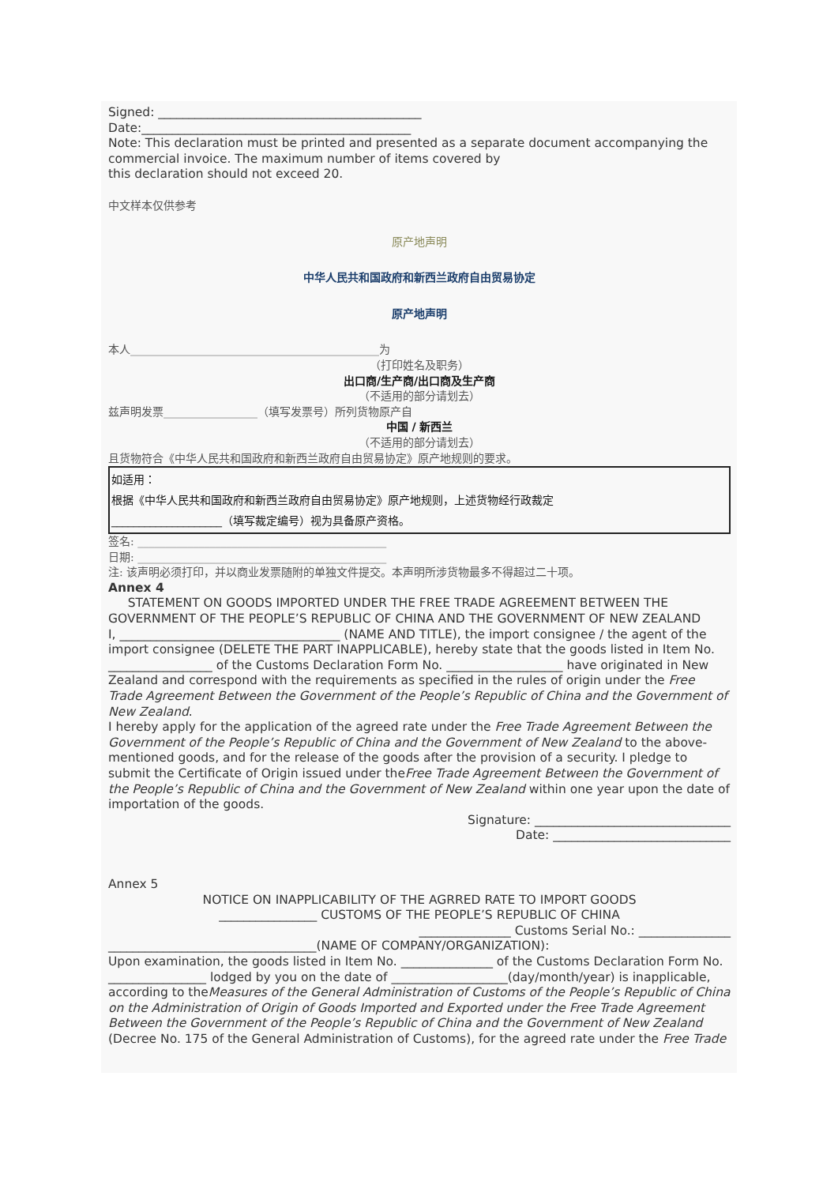Signed: ___________________________________________
Date:____________________________________________
Note: This declaration must be printed and presented as a separate document accompanying the commercial invoice. The maximum number of items covered by
this declaration should not exceed 20.
中文样本仅供参考
原产地声明
中华人民共和国政府和新西兰政府自由贸易协定
原产地声明
本人_____________________________________________为
（打印姓名及职务）
出口商/生产商/出口商及生产商
（不适用的部分请划去）
兹声明发票_________________（填写发票号）所列货物原产自
中国 / 新西兰
（不适用的部分请划去）
且货物符合《中华人民共和国政府和新西兰政府自由贸易协定》原产地规则的要求。
如适用：
根据《中华人民共和国政府和新西兰政府自由贸易协定》原产地规则，上述货物经行政裁定
____________________（填写裁定编号）视为具备原产资格。
签名: _____________________________________________
日期: _____________________________________________
注: 该声明必须打印，并以商业发票随附的单独文件提交。本声明所涉货物最多不得超过二十项。
Annex 4
STATEMENT ON GOODS IMPORTED UNDER THE FREE TRADE AGREEMENT BETWEEN THE GOVERNMENT OF THE PEOPLE’S REPUBLIC OF CHINA AND THE GOVERNMENT OF NEW ZEALAND
I, ____________________________________ (NAME AND TITLE), the import consignee / the agent of the import consignee (DELETE THE PART INAPPLICABLE), hereby state that the goods listed in Item No. _________________ of the Customs Declaration Form No. ___________________ have originated in New Zealand and correspond with the requirements as specified in the rules of origin under the Free Trade Agreement Between the Government of the People’s Republic of China and the Government of New Zealand.
I hereby apply for the application of the agreed rate under the Free Trade Agreement Between the Government of the People’s Republic of China and the Government of New Zealand to the above-mentioned goods, and for the release of the goods after the provision of a security. I pledge to submit the Certificate of Origin issued under theFree Trade Agreement Between the Government of the People’s Republic of China and the Government of New Zealand within one year upon the date of importation of the goods.
Signature: ________________________________
Date: _____________________________
Annex 5
NOTICE ON INAPPLICABILITY OF THE AGRRED RATE TO IMPORT GOODS
________________ CUSTOMS OF THE PEOPLE’S REPUBLIC OF CHINA
_______________ Customs Serial No.: _______________
__________________________________(NAME OF COMPANY/ORGANIZATION):
Upon examination, the goods listed in Item No. _______________ of the Customs Declaration Form No. ________________ lodged by you on the date of ___________________(day/month/year) is inapplicable, according to theMeasures of the General Administration of Customs of the People’s Republic of China on the Administration of Origin of Goods Imported and Exported under the Free Trade Agreement Between the Government of the People’s Republic of China and the Government of New Zealand (Decree No. 175 of the General Administration of Customs), for the agreed rate under the Free Trade